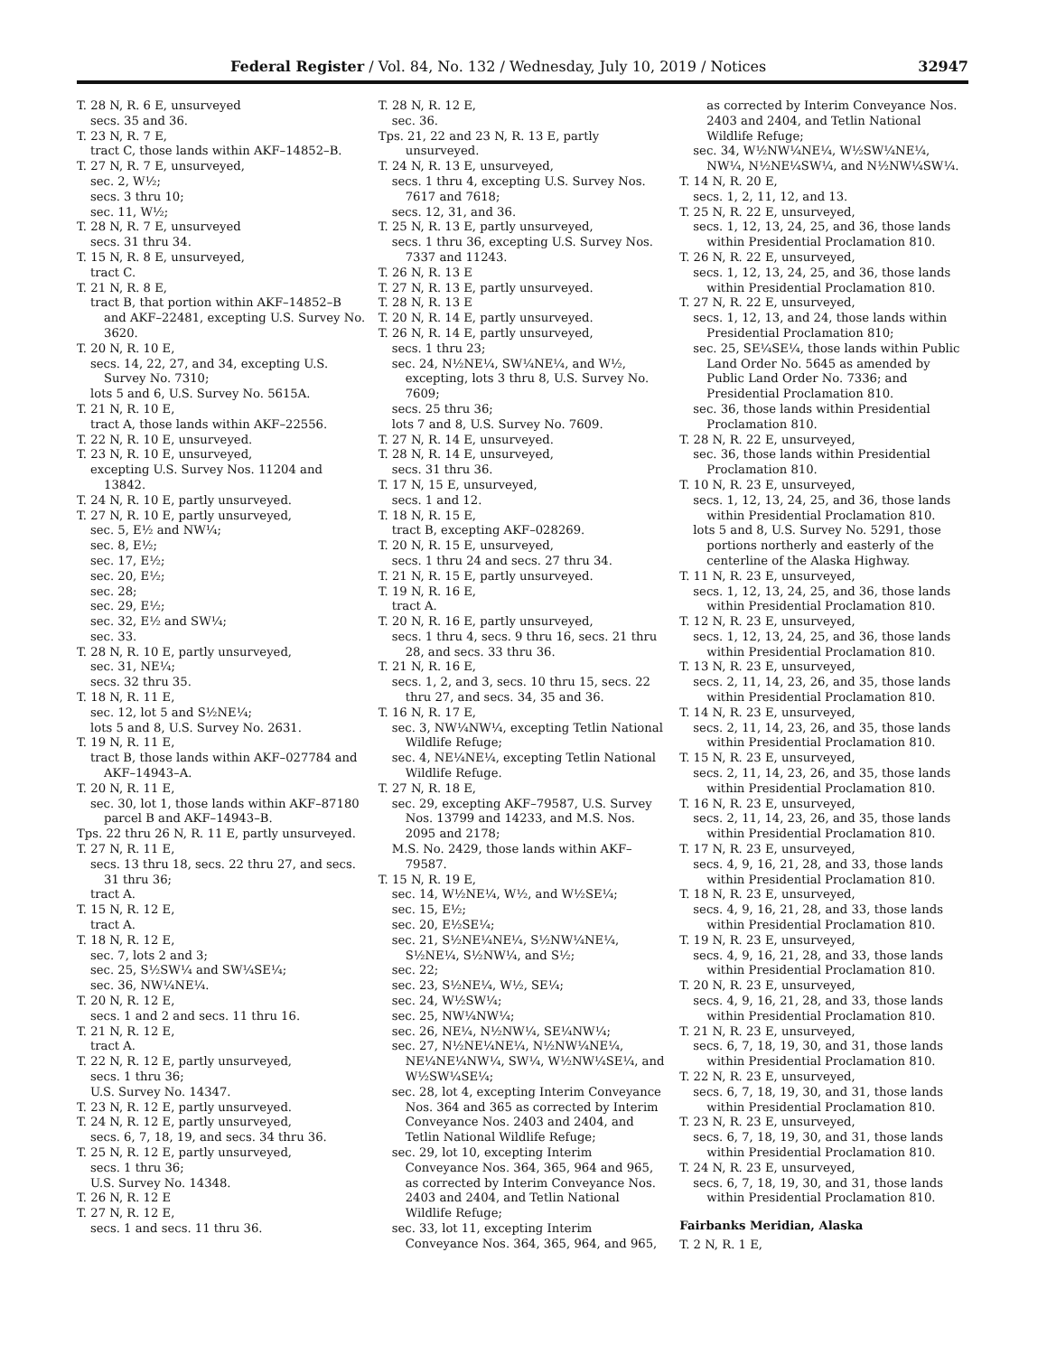Federal Register / Vol. 84, No. 132 / Wednesday, July 10, 2019 / Notices 32947
T. 28 N, R. 6 E, unsurveyed
secs. 35 and 36.
T. 23 N, R. 7 E,
tract C, those lands within AKF–14852–B.
T. 27 N, R. 7 E, unsurveyed,
sec. 2, W½;
secs. 3 thru 10;
sec. 11, W½;
T. 28 N, R. 7 E, unsurveyed
secs. 31 thru 34.
T. 15 N, R. 8 E, unsurveyed,
tract C.
T. 21 N, R. 8 E,
tract B, that portion within AKF–14852–B and AKF–22481, excepting U.S. Survey No. 3620.
T. 20 N, R. 10 E,
secs. 14, 22, 27, and 34, excepting U.S. Survey No. 7310;
lots 5 and 6, U.S. Survey No. 5615A.
T. 21 N, R. 10 E,
tract A, those lands within AKF–22556.
T. 22 N, R. 10 E, unsurveyed.
T. 23 N, R. 10 E, unsurveyed,
excepting U.S. Survey Nos. 11204 and 13842.
T. 24 N, R. 10 E, partly unsurveyed.
T. 27 N, R. 10 E, partly unsurveyed,
sec. 5, E½ and NW¼;
sec. 8, E½;
sec. 17, E½;
sec. 20, E½;
sec. 28;
sec. 29, E½;
sec. 32, E½ and SW¼;
sec. 33.
T. 28 N, R. 10 E, partly unsurveyed,
sec. 31, NE¼;
secs. 32 thru 35.
T. 18 N, R. 11 E,
sec. 12, lot 5 and S½NE¼;
lots 5 and 8, U.S. Survey No. 2631.
T. 19 N, R. 11 E,
tract B, those lands within AKF–027784 and AKF–14943–A.
T. 20 N, R. 11 E,
sec. 30, lot 1, those lands within AKF–87180 parcel B and AKF–14943–B.
Tps. 22 thru 26 N, R. 11 E, partly unsurveyed.
T. 27 N, R. 11 E,
secs. 13 thru 18, secs. 22 thru 27, and secs. 31 thru 36;
tract A.
T. 15 N, R. 12 E,
tract A.
T. 18 N, R. 12 E,
sec. 7, lots 2 and 3;
sec. 25, S½SW¼ and SW¼SE¼;
sec. 36, NW¼NE¼.
T. 20 N, R. 12 E,
secs. 1 and 2 and secs. 11 thru 16.
T. 21 N, R. 12 E,
tract A.
T. 22 N, R. 12 E, partly unsurveyed,
secs. 1 thru 36;
U.S. Survey No. 14347.
T. 23 N, R. 12 E, partly unsurveyed.
T. 24 N, R. 12 E, partly unsurveyed,
secs. 6, 7, 18, 19, and secs. 34 thru 36.
T. 25 N, R. 12 E, partly unsurveyed,
secs. 1 thru 36;
U.S. Survey No. 14348.
T. 26 N, R. 12 E
T. 27 N, R. 12 E,
secs. 1 and secs. 11 thru 36.
T. 28 N, R. 12 E,
sec. 36.
Tps. 21, 22 and 23 N, R. 13 E, partly unsurveyed.
T. 24 N, R. 13 E, unsurveyed,
secs. 1 thru 4, excepting U.S. Survey Nos. 7617 and 7618;
secs. 12, 31, and 36.
T. 25 N, R. 13 E, partly unsurveyed,
secs. 1 thru 36, excepting U.S. Survey Nos. 7337 and 11243.
T. 26 N, R. 13 E
T. 27 N, R. 13 E, partly unsurveyed.
T. 28 N, R. 13 E
T. 20 N, R. 14 E, partly unsurveyed.
T. 26 N, R. 14 E, partly unsurveyed,
secs. 1 thru 23;
sec. 24, N½NE¼, SW¼NE¼, and W½, excepting, lots 3 thru 8, U.S. Survey No. 7609;
secs. 25 thru 36;
lots 7 and 8, U.S. Survey No. 7609.
T. 27 N, R. 14 E, unsurveyed.
T. 28 N, R. 14 E, unsurveyed,
secs. 31 thru 36.
T. 17 N, 15 E, unsurveyed,
secs. 1 and 12.
T. 18 N, R. 15 E,
tract B, excepting AKF–028269.
T. 20 N, R. 15 E, unsurveyed,
secs. 1 thru 24 and secs. 27 thru 34.
T. 21 N, R. 15 E, partly unsurveyed.
T. 19 N, R. 16 E,
tract A.
T. 20 N, R. 16 E, partly unsurveyed,
secs. 1 thru 4, secs. 9 thru 16, secs. 21 thru 28, and secs. 33 thru 36.
T. 21 N, R. 16 E,
secs. 1, 2, and 3, secs. 10 thru 15, secs. 22 thru 27, and secs. 34, 35 and 36.
T. 16 N, R. 17 E,
sec. 3, NW¼NW¼, excepting Tetlin National Wildlife Refuge;
sec. 4, NE¼NE¼, excepting Tetlin National Wildlife Refuge.
T. 27 N, R. 18 E,
sec. 29, excepting AKF–79587, U.S. Survey Nos. 13799 and 14233, and M.S. Nos. 2095 and 2178;
M.S. No. 2429, those lands within AKF–79587.
T. 15 N, R. 19 E,
sec. 14, W½NE¼, W½, and W½SE¼;
sec. 15, E½;
sec. 20, E½SE¼;
sec. 21, S½NE¼NE¼, S½NW¼NE¼, S½NE¼, S½NW¼, and S½;
sec. 22;
sec. 23, S½NE¼, W½, SE¼;
sec. 24, W½SW¼;
sec. 25, NW¼NW¼;
sec. 26, NE¼, N½NW¼, SE¼NW¼;
sec. 27, N½NE¼NE¼, N½NW¼NE¼, NE¼NE¼NW¼, SW¼, W½NW¼SE¼, and W½SW¼SE¼;
sec. 28, lot 4, excepting Interim Conveyance Nos. 364 and 365 as corrected by Interim Conveyance Nos. 2403 and 2404, and Tetlin National Wildlife Refuge;
sec. 29, lot 10, excepting Interim Conveyance Nos. 364, 365, 964 and 965, as corrected by Interim Conveyance Nos. 2403 and 2404, and Tetlin National Wildlife Refuge;
sec. 33, lot 11, excepting Interim Conveyance Nos. 364, 365, 964, and 965,
as corrected by Interim Conveyance Nos. 2403 and 2404, and Tetlin National Wildlife Refuge;
sec. 34, W½NW¼NE¼, W½SW¼NE¼, NW¼, N½NE¼SW¼, and N½NW¼SW¼.
T. 14 N, R. 20 E,
secs. 1, 2, 11, 12, and 13.
T. 25 N, R. 22 E, unsurveyed,
secs. 1, 12, 13, 24, 25, and 36, those lands within Presidential Proclamation 810.
T. 26 N, R. 22 E, unsurveyed,
secs. 1, 12, 13, 24, 25, and 36, those lands within Presidential Proclamation 810.
T. 27 N, R. 22 E, unsurveyed,
secs. 1, 12, 13, and 24, those lands within Presidential Proclamation 810;
sec. 25, SE¼SE¼, those lands within Public Land Order No. 5645 as amended by Public Land Order No. 7336; and Presidential Proclamation 810.
sec. 36, those lands within Presidential Proclamation 810.
T. 28 N, R. 22 E, unsurveyed,
sec. 36, those lands within Presidential Proclamation 810.
T. 10 N, R. 23 E, unsurveyed,
secs. 1, 12, 13, 24, 25, and 36, those lands within Presidential Proclamation 810.
lots 5 and 8, U.S. Survey No. 5291, those portions northerly and easterly of the centerline of the Alaska Highway.
T. 11 N, R. 23 E, unsurveyed,
secs. 1, 12, 13, 24, 25, and 36, those lands within Presidential Proclamation 810.
T. 12 N, R. 23 E, unsurveyed,
secs. 1, 12, 13, 24, 25, and 36, those lands within Presidential Proclamation 810.
T. 13 N, R. 23 E, unsurveyed,
secs. 2, 11, 14, 23, 26, and 35, those lands within Presidential Proclamation 810.
T. 14 N, R. 23 E, unsurveyed,
secs. 2, 11, 14, 23, 26, and 35, those lands within Presidential Proclamation 810.
T. 15 N, R. 23 E, unsurveyed,
secs. 2, 11, 14, 23, 26, and 35, those lands within Presidential Proclamation 810.
T. 16 N, R. 23 E, unsurveyed,
secs. 2, 11, 14, 23, 26, and 35, those lands within Presidential Proclamation 810.
T. 17 N, R. 23 E, unsurveyed,
secs. 4, 9, 16, 21, 28, and 33, those lands within Presidential Proclamation 810.
T. 18 N, R. 23 E, unsurveyed,
secs. 4, 9, 16, 21, 28, and 33, those lands within Presidential Proclamation 810.
T. 19 N, R. 23 E, unsurveyed,
secs. 4, 9, 16, 21, 28, and 33, those lands within Presidential Proclamation 810.
T. 20 N, R. 23 E, unsurveyed,
secs. 4, 9, 16, 21, 28, and 33, those lands within Presidential Proclamation 810.
T. 21 N, R. 23 E, unsurveyed,
secs. 6, 7, 18, 19, 30, and 31, those lands within Presidential Proclamation 810.
T. 22 N, R. 23 E, unsurveyed,
secs. 6, 7, 18, 19, 30, and 31, those lands within Presidential Proclamation 810.
T. 23 N, R. 23 E, unsurveyed,
secs. 6, 7, 18, 19, 30, and 31, those lands within Presidential Proclamation 810.
T. 24 N, R. 23 E, unsurveyed,
secs. 6, 7, 18, 19, 30, and 31, those lands within Presidential Proclamation 810.
Fairbanks Meridian, Alaska
T. 2 N, R. 1 E,